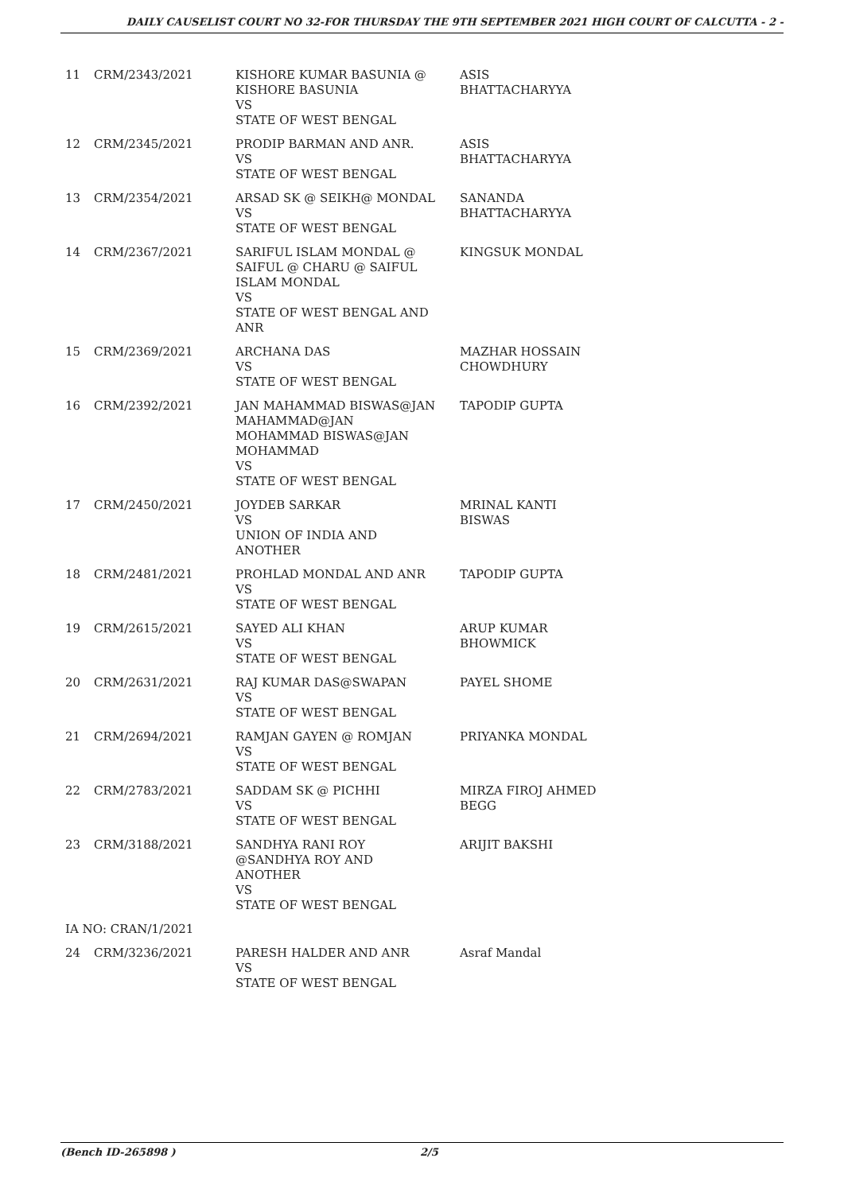DAILY CAUSELIST COURT NO 32-FOR THURSDAY THE 9TH SEPTEMBER 2021 HIGH COURT OF CALCUTTA - 2 -
| 11 | CRM/2343/2021 | KISHORE KUMAR BASUNIA @ KISHORE BASUNIA VS STATE OF WEST BENGAL | ASIS BHATTACHARYYA |
| 12 | CRM/2345/2021 | PRODIP BARMAN AND ANR. VS STATE OF WEST BENGAL | ASIS BHATTACHARYYA |
| 13 | CRM/2354/2021 | ARSAD SK @ SEIKH@ MONDAL VS STATE OF WEST BENGAL | SANANDA BHATTACHARYYA |
| 14 | CRM/2367/2021 | SARIFUL ISLAM MONDAL @ SAIFUL @ CHARU @ SAIFUL ISLAM MONDAL VS STATE OF WEST BENGAL AND ANR | KINGSUK MONDAL |
| 15 | CRM/2369/2021 | ARCHANA DAS VS STATE OF WEST BENGAL | MAZHAR HOSSAIN CHOWDHURY |
| 16 | CRM/2392/2021 | JAN MAHAMMAD BISWAS@JAN MAHAMMAD@JAN MOHAMMAD BISWAS@JAN MOHAMMAD VS STATE OF WEST BENGAL | TAPODIP GUPTA |
| 17 | CRM/2450/2021 | JOYDEB SARKAR VS UNION OF INDIA AND ANOTHER | MRINAL KANTI BISWAS |
| 18 | CRM/2481/2021 | PROHLAD MONDAL AND ANR VS STATE OF WEST BENGAL | TAPODIP GUPTA |
| 19 | CRM/2615/2021 | SAYED ALI KHAN VS STATE OF WEST BENGAL | ARUP KUMAR BHOWMICK |
| 20 | CRM/2631/2021 | RAJ KUMAR DAS@SWAPAN VS STATE OF WEST BENGAL | PAYEL SHOME |
| 21 | CRM/2694/2021 | RAMJAN GAYEN @ ROMJAN VS STATE OF WEST BENGAL | PRIYANKA MONDAL |
| 22 | CRM/2783/2021 | SADDAM SK @ PICHHI VS STATE OF WEST BENGAL | MIRZA FIROJ AHMED BEGG |
| 23 | CRM/3188/2021 | SANDHYA RANI ROY @SANDHYA ROY AND ANOTHER VS STATE OF WEST BENGAL | ARIJIT BAKSHI |
| IA NO: CRAN/1/2021 | | | |
| 24 | CRM/3236/2021 | PARESH HALDER AND ANR VS STATE OF WEST BENGAL | Asraf Mandal |
(Bench ID-265898 ) 2/5